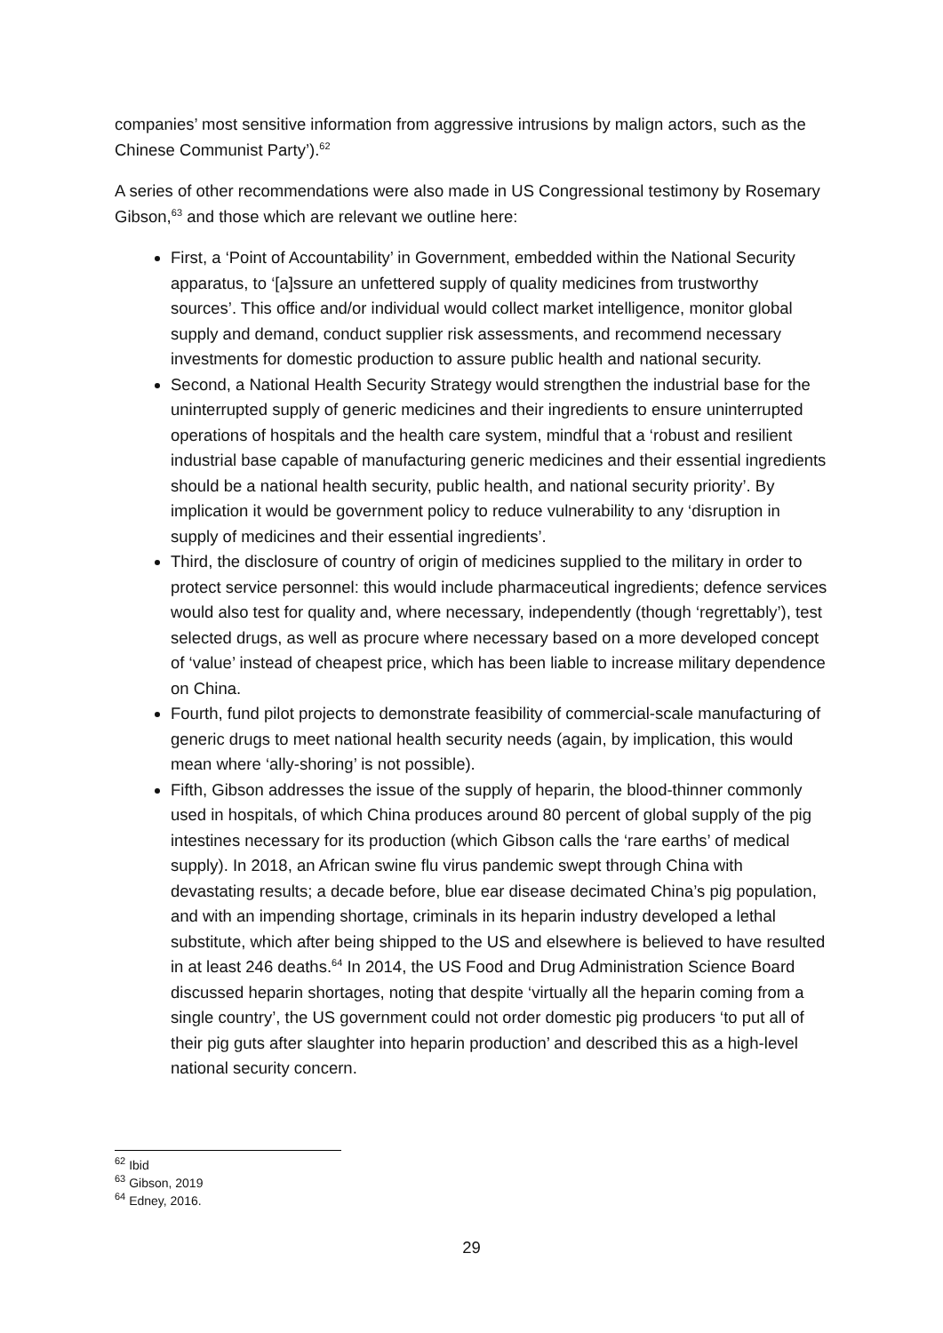companies’ most sensitive information from aggressive intrusions by malign actors, such as the Chinese Communist Party’).<sup>62</sup>
A series of other recommendations were also made in US Congressional testimony by Rosemary Gibson,<sup>63</sup> and those which are relevant we outline here:
First, a ‘Point of Accountability’ in Government, embedded within the National Security apparatus, to ‘[a]ssure an unfettered supply of quality medicines from trustworthy sources’. This office and/or individual would collect market intelligence, monitor global supply and demand, conduct supplier risk assessments, and recommend necessary investments for domestic production to assure public health and national security.
Second, a National Health Security Strategy would strengthen the industrial base for the uninterrupted supply of generic medicines and their ingredients to ensure uninterrupted operations of hospitals and the health care system, mindful that a ‘robust and resilient industrial base capable of manufacturing generic medicines and their essential ingredients should be a national health security, public health, and national security priority’. By implication it would be government policy to reduce vulnerability to any ‘disruption in supply of medicines and their essential ingredients’.
Third, the disclosure of country of origin of medicines supplied to the military in order to protect service personnel: this would include pharmaceutical ingredients; defence services would also test for quality and, where necessary, independently (though ‘regrettably’), test selected drugs, as well as procure where necessary based on a more developed concept of ‘value’ instead of cheapest price, which has been liable to increase military dependence on China.
Fourth, fund pilot projects to demonstrate feasibility of commercial-scale manufacturing of generic drugs to meet national health security needs (again, by implication, this would mean where ‘ally-shoring’ is not possible).
Fifth, Gibson addresses the issue of the supply of heparin, the blood-thinner commonly used in hospitals, of which China produces around 80 percent of global supply of the pig intestines necessary for its production (which Gibson calls the ‘rare earths’ of medical supply). In 2018, an African swine flu virus pandemic swept through China with devastating results; a decade before, blue ear disease decimated China’s pig population, and with an impending shortage, criminals in its heparin industry developed a lethal substitute, which after being shipped to the US and elsewhere is believed to have resulted in at least 246 deaths.<sup>64</sup> In 2014, the US Food and Drug Administration Science Board discussed heparin shortages, noting that despite ‘virtually all the heparin coming from a single country’, the US government could not order domestic pig producers ‘to put all of their pig guts after slaughter into heparin production’ and described this as a high-level national security concern.
<sup>62</sup> Ibid
<sup>63</sup> Gibson, 2019
<sup>64</sup> Edney, 2016.
29